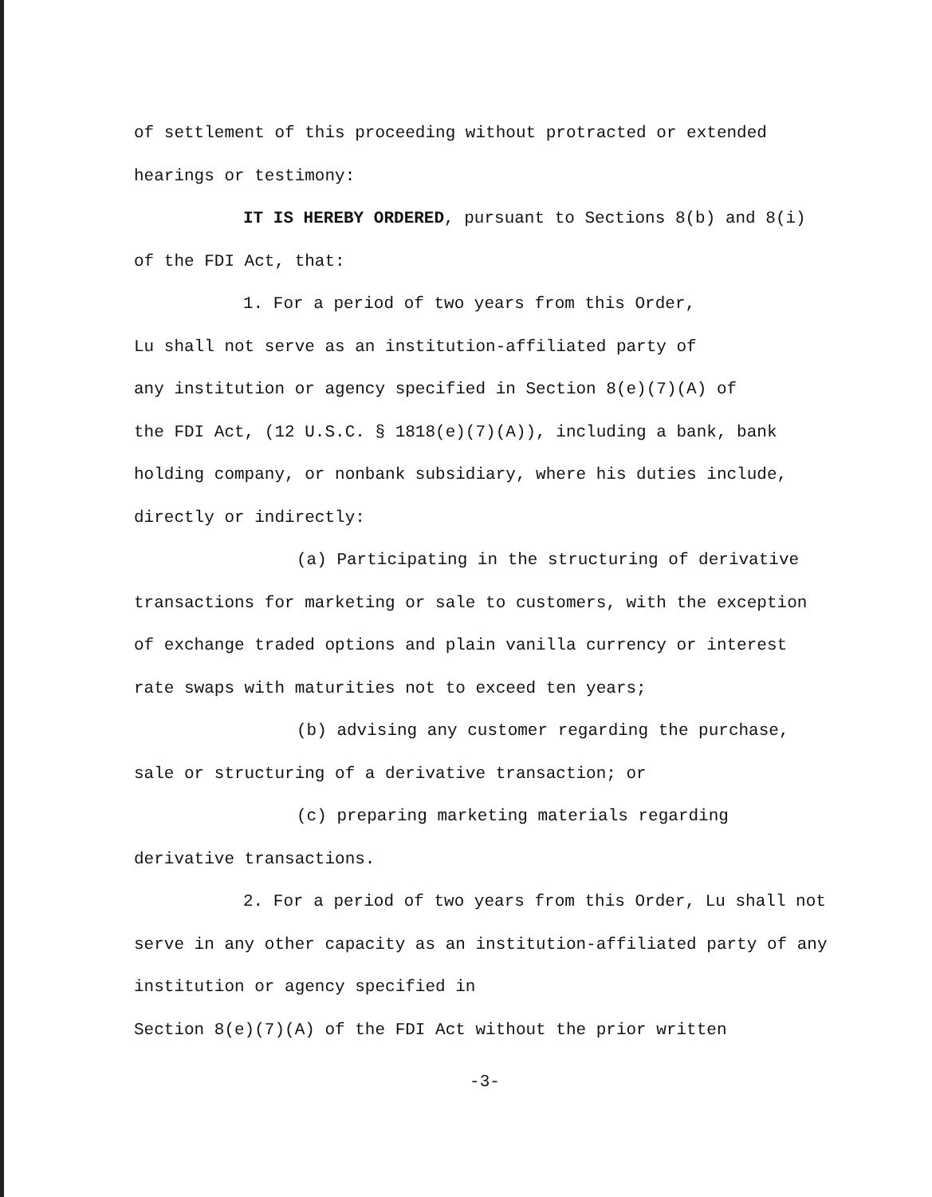of settlement of this proceeding without protracted or extended hearings or testimony:
IT IS HEREBY ORDERED, pursuant to Sections 8(b) and 8(i) of the FDI Act, that:
1. For a period of two years from this Order,
Lu shall not serve as an institution-affiliated party of
any institution or agency specified in Section 8(e)(7)(A) of
the FDI Act, (12 U.S.C. § 1818(e)(7)(A)), including a bank, bank holding company, or nonbank subsidiary, where his duties include, directly or indirectly:
(a) Participating in the structuring of derivative transactions for marketing or sale to customers, with the exception of exchange traded options and plain vanilla currency or interest rate swaps with maturities not to exceed ten years;
(b) advising any customer regarding the purchase, sale or structuring of a derivative transaction; or
(c) preparing marketing materials regarding derivative transactions.
2. For a period of two years from this Order, Lu shall not serve in any other capacity as an institution-affiliated party of any institution or agency specified in
Section 8(e)(7)(A) of the FDI Act without the prior written
-3-